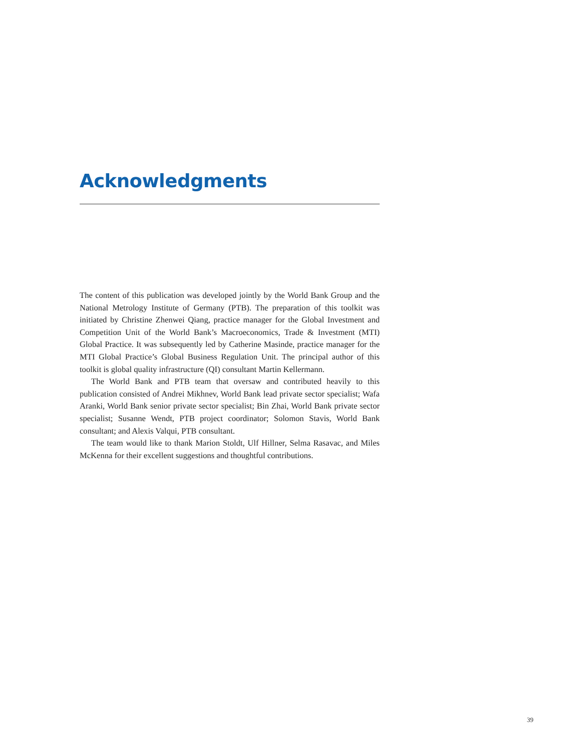Acknowledgments
The content of this publication was developed jointly by the World Bank Group and the National Metrology Institute of Germany (PTB). The preparation of this toolkit was initiated by Christine Zhenwei Qiang, practice manager for the Global Investment and Competition Unit of the World Bank’s Macroeconomics, Trade & Investment (MTI) Global Practice. It was subsequently led by Catherine Masinde, practice manager for the MTI Global Practice’s Global Business Regulation Unit. The principal author of this toolkit is global quality infrastructure (QI) consultant Martin Kellermann.
The World Bank and PTB team that oversaw and contributed heavily to this publication consisted of Andrei Mikhnev, World Bank lead private sector specialist; Wafa Aranki, World Bank senior private sector specialist; Bin Zhai, World Bank private sector specialist; Susanne Wendt, PTB project coordinator; Solomon Stavis, World Bank consultant; and Alexis Valqui, PTB consultant.
The team would like to thank Marion Stoldt, Ulf Hillner, Selma Rasavac, and Miles McKenna for their excellent suggestions and thoughtful contributions.
39